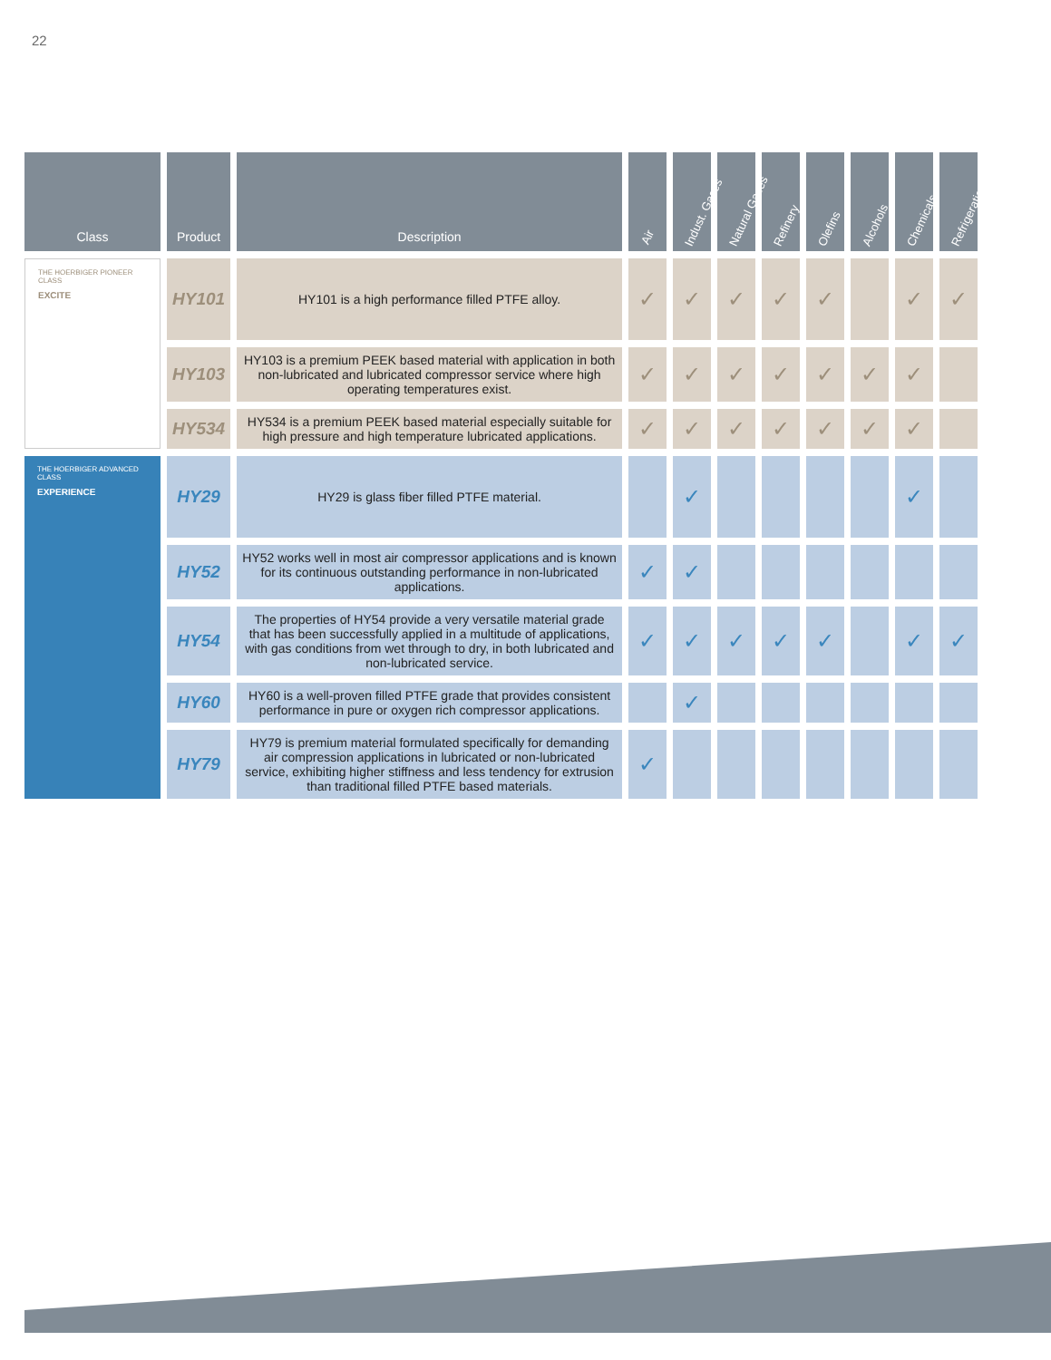22
| Class | Product | Description | Air | Indust. Gases | Natural Gases | Refinery | Olefins | Alcohols | Chemicals | Refrigeration |
| --- | --- | --- | --- | --- | --- | --- | --- | --- | --- | --- |
| THE HOERBIGER PIONEER CLASS EXCITE | HY101 | HY101 is a high performance filled PTFE alloy. | ✓ | ✓ | ✓ | ✓ | ✓ | | ✓ | ✓ |
| | HY103 | HY103 is a premium PEEK based material with application in both non-lubricated and lubricated compressor service where high operating temperatures exist. | ✓ | ✓ | ✓ | ✓ | ✓ | ✓ | ✓ | |
| | HY534 | HY534 is a premium PEEK based material especially suitable for high pressure and high temperature lubricated applications. | ✓ | ✓ | ✓ | ✓ | ✓ | ✓ | ✓ | |
| THE HOERBIGER ADVANCED CLASS EXPERIENCE | HY29 | HY29 is glass fiber filled PTFE material. | | ✓ | | | | | ✓ | |
| | HY52 | HY52 works well in most air compressor applications and is known for its continuous outstanding performance in non-lubricated applications. | ✓ | ✓ | | | | | | |
| | HY54 | The properties of HY54 provide a very versatile material grade that has been successfully applied in a multitude of applications, with gas conditions from wet through to dry, in both lubricated and non-lubricated service. | ✓ | ✓ | ✓ | ✓ | ✓ | | ✓ | ✓ |
| | HY60 | HY60 is a well-proven filled PTFE grade that provides consistent performance in pure or oxygen rich compressor applications. | | ✓ | | | | | | |
| | HY79 | HY79 is premium material formulated specifically for demanding air compression applications in lubricated or non-lubricated service, exhibiting higher stiffness and less tendency for extrusion than traditional filled PTFE based materials. | ✓ | | | | | | | |